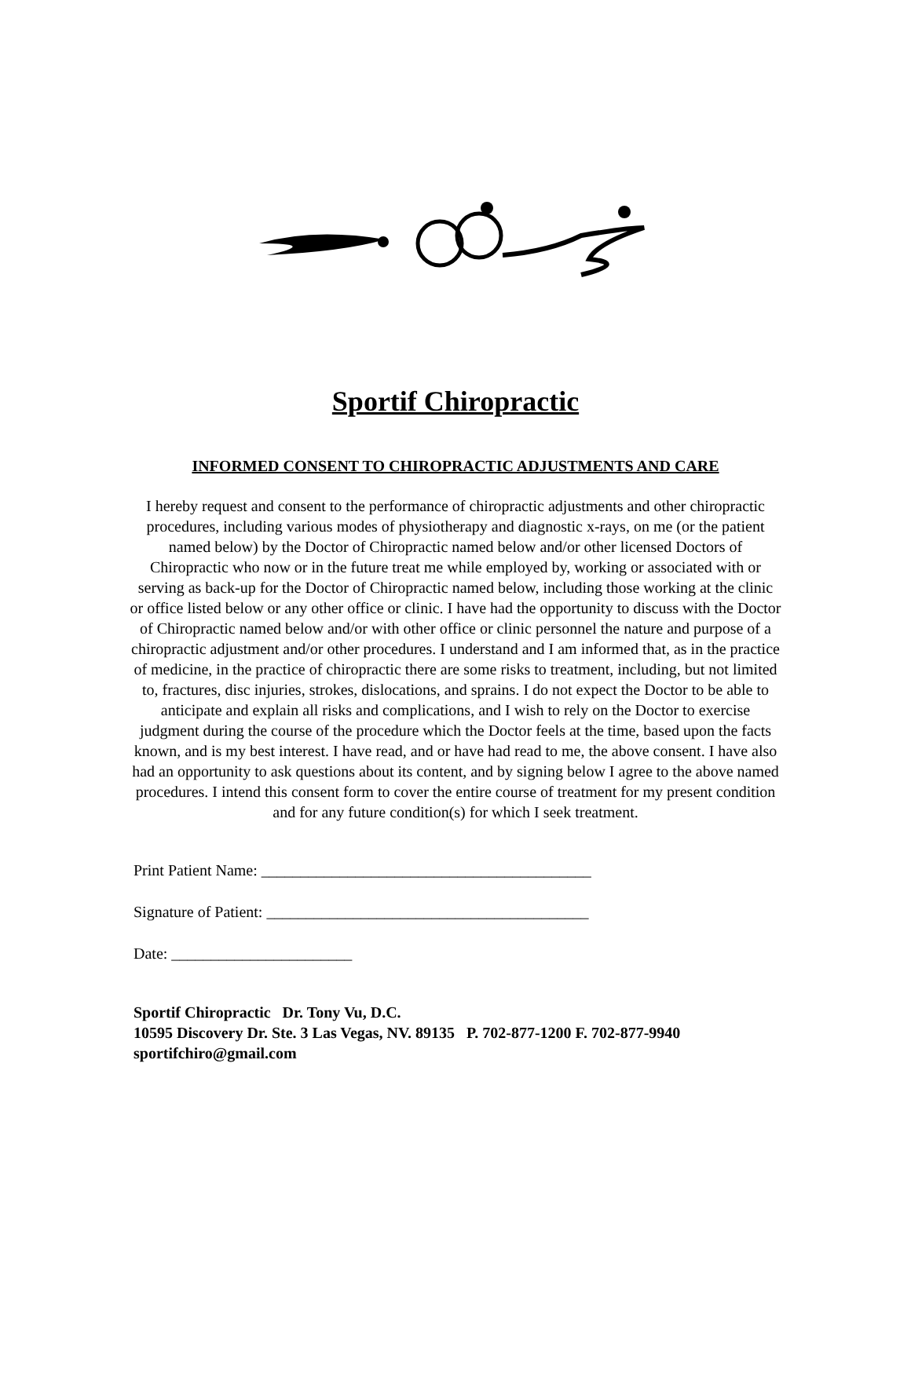Sportif Chiropractic
INFORMED CONSENT TO CHIROPRACTIC ADJUSTMENTS AND CARE
I hereby request and consent to the performance of chiropractic adjustments and other chiropractic procedures, including various modes of physiotherapy and diagnostic x-rays, on me (or the patient named below) by the Doctor of Chiropractic named below and/or other licensed Doctors of Chiropractic who now or in the future treat me while employed by, working or associated with or serving as back-up for the Doctor of Chiropractic named below, including those working at the clinic or office listed below or any other office or clinic. I have had the opportunity to discuss with the Doctor of Chiropractic named below and/or with other office or clinic personnel the nature and purpose of a chiropractic adjustment and/or other procedures. I understand and I am informed that, as in the practice of medicine, in the practice of chiropractic there are some risks to treatment, including, but not limited to, fractures, disc injuries, strokes, dislocations, and sprains. I do not expect the Doctor to be able to anticipate and explain all risks and complications, and I wish to rely on the Doctor to exercise judgment during the course of the procedure which the Doctor feels at the time, based upon the facts known, and is my best interest. I have read, and or have had read to me, the above consent. I have also had an opportunity to ask questions about its content, and by signing below I agree to the above named procedures. I intend this consent form to cover the entire course of treatment for my present condition and for any future condition(s) for which I seek treatment.
Print Patient Name: __________________________________________
Signature of Patient: _________________________________________
Date: _______________________
Sportif Chiropractic Dr. Tony Vu, D.C.
10595 Discovery Dr. Ste. 3 Las Vegas, NV. 89135 P. 702-877-1200 F. 702-877-9940
sportifchiro@gmail.com